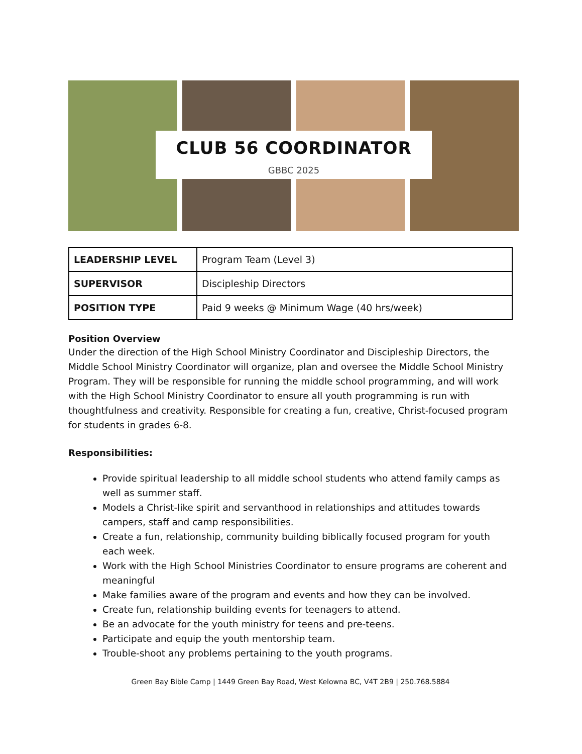CLUB 56 COORDINATOR
GBBC 2025
| LEADERSHIP LEVEL | Program Team (Level 3) |
| SUPERVISOR | Discipleship Directors |
| POSITION TYPE | Paid 9 weeks @ Minimum Wage (40 hrs/week) |
Position Overview
Under the direction of the High School Ministry Coordinator and Discipleship Directors, the Middle School Ministry Coordinator will organize, plan and oversee the Middle School Ministry Program. They will be responsible for running the middle school programming, and will work with the High School Ministry Coordinator to ensure all youth programming is run with thoughtfulness and creativity. Responsible for creating a fun, creative, Christ-focused program for students in grades 6-8.
Responsibilities:
Provide spiritual leadership to all middle school students who attend family camps as well as summer staff.
Models a Christ-like spirit and servanthood in relationships and attitudes towards campers, staff and camp responsibilities.
Create a fun, relationship, community building biblically focused program for youth each week.
Work with the High School Ministries Coordinator to ensure programs are coherent and meaningful
Make families aware of the program and events and how they can be involved.
Create fun, relationship building events for teenagers to attend.
Be an advocate for the youth ministry for teens and pre-teens.
Participate and equip the youth mentorship team.
Trouble-shoot any problems pertaining to the youth programs.
Green Bay Bible Camp | 1449 Green Bay Road, West Kelowna BC, V4T 2B9 | 250.768.5884